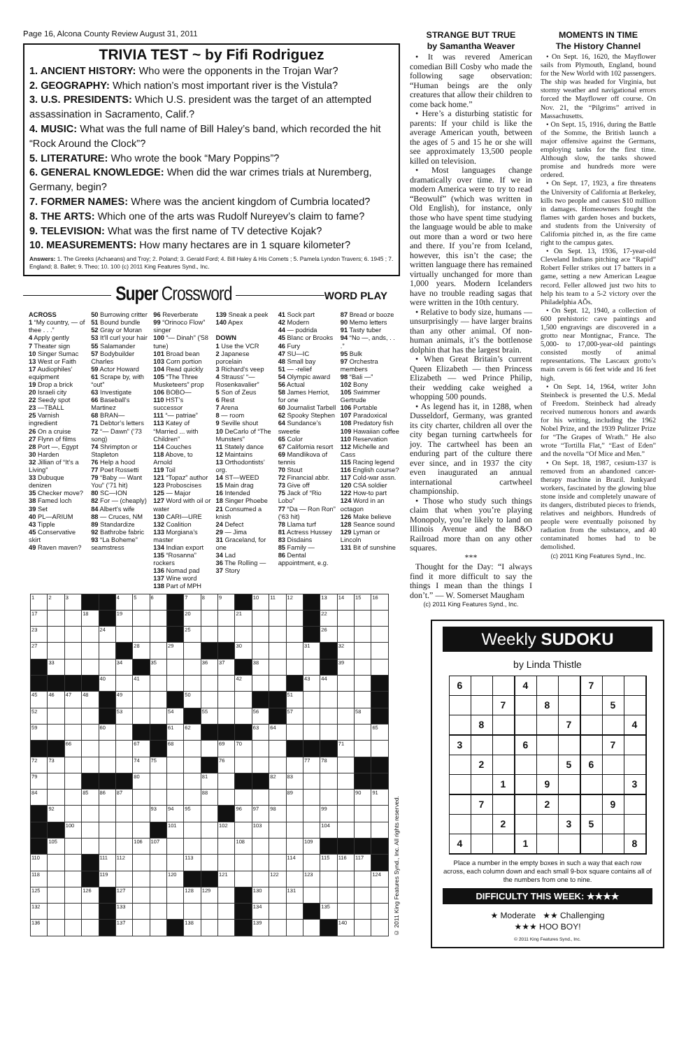Page 16, Alcona County Review August 31, 2011
TRIVIA TEST ~ by Fifi Rodriguez
1. ANCIENT HISTORY: Who were the opponents in the Trojan War?
2. GEOGRAPHY: Which nation’s most important river is the Vistula?
3. U.S. PRESIDENTS: Which U.S. president was the target of an attempted assassination in Sacramento, Calif.?
4. MUSIC: What was the full name of Bill Haley’s band, which recorded the hit “Rock Around the Clock”?
5. LITERATURE: Who wrote the book “Mary Poppins”?
6. GENERAL KNOWLEDGE: When did the war crimes trials at Nuremberg, Germany, begin?
7. FORMER NAMES: Where was the ancient kingdom of Cumbria located?
8. THE ARTS: Which one of the arts was Rudolf Nureyev’s claim to fame?
9. TELEVISION: What was the first name of TV detective Kojak?
10. MEASUREMENTS: How many hectares are in 1 square kilometer?
Answers: 1. The Greeks (Achaeans) and Troy; 2. Poland; 3. Gerald Ford; 4. Bill Haley & His Comets ; 5. Pamela Lyndon Travers; 6. 1945 ; 7. England; 8. Ballet; 9. Theo; 10. 100 (c) 2011 King Features Synd., Inc.
Super Crossword WORD PLAY
ACROSS
1 “My country, — of thee . . .”
4 Apply gently
7 Theater sign
10 Singer Sumac
13 West or Faith
17 Audiophiles’ equipment
19 Drop a brick
20 Israeli city
22 Seedy spot
23 —TBALL
25 Varnish ingredient
26 On a cruise
27 Flynn of films
28 Port —, Egypt
30 Harden
32 Jillian of “It’s a Living”
33 Dubuque denizen
35 Checker move?
38 Famed loch
39 Set
40 PL—ARIUM
43 Tipple
45 Conservative skirt
49 Raven maven?
50 Burrowing critter
51 Bound bundle
52 Gray or Moran
53 It’ll curl your hair
55 Salamander
57 Bodybuilder Charles
59 Actor Howard
61 Scrape by, with “out”
63 Investigate
66 Baseball’s Martinez
68 BRAN—
71 Debtor’s letters
72 “— Dawn” (’73 song)
74 Shrimpton or Stapleton
76 Help a hood
77 Poet Rossetti
79 “Baby — Want You” (’71 hit)
80 SC—ION
82 For — (cheaply)
84 Albert’s wife
88 — Cruces, NM
89 Standardize
92 Bathrobe fabric
93 “La Boheme” seamstress
96 Reverberate
99 “Orinoco Flow” singer
100 “— Dinah” (’58 tune)
101 Broad bean
103 Corn portion
104 Read quickly
105 “The Three Musketeers” prop
106 BOBO—
110 HST’s successor
111 “— patriae”
113 Katey of “Married ... with Children”
114 Couches
118 Above, to Arnold
119 Toil
121 “Topaz” author
123 Proboscises
125 — Major
127 Word with oil or water
130 CARI—URE
132 Coalition
133 Morgiana’s master
134 Indian export
135 “Rosanna” rockers
136 Nomad pad
137 Wine word
138 Part of MPH
139 Sneak a peek
140 Apex
DOWN
1 Use the VCR
2 Japanese porcelain
3 Richard’s veep
4 Strauss’ “— Rosenkavalier”
5 Son of Zeus
6 Rest
7 Arena
8 — room
9 Seville shout
10 DeCarlo of “The Munsters”
11 Stately dance
12 Maintains
13 Orthodontists’ org.
14 ST—WEED
15 Main drag
16 Intended
18 Singer Phoebe
21 Consumed a knish
24 Defect
29 — Jima
31 Graceland, for one
34 Lad
36 The Rolling —
37 Story
41 Sock part
42 Modern
44 — podrida
45 Blanc or Brooks
46 Fury
47 SU—IC
48 Small bay
51 — -relief
54 Olympic award
56 Actual
58 James Herriot, for one
60 Journalist Tarbell
62 Spooky Stephen
64 Sundance’s sweetie
65 Color
67 California resort
69 Mandlikova of tennis
70 Stout
72 Financial abbr.
73 Give off
75 Jack of “Rio Lobo”
77 “Da — Ron Ron” (’63 hit)
78 Llama turf
81 Actress Hussey
83 Disdains
85 Family —
86 Dental appointment, e.g.
87 Bread or booze
90 Memo letters
91 Tasty tuber
94 “No —, ands, . . .”
95 Bulk
97 Orchestra members
98 “Bali —”
102 Bony
105 Swimmer Gertrude
106 Portable
107 Paradoxical
108 Predatory fish
109 Hawaiian coffee
110 Reservation
112 Michelle and Cass
115 Racing legend
116 English course?
117 Cold-war assn.
120 CSA soldier
122 How-to part
124 Word in an octagon
126 Make believe
128 Seance sound
129 Lyman or Lincoln
131 Bit of sunshine
| 1 | 2 | 3 | | | 4 | 5 | 6 | | 7 | 8 | 9 | | 10 | 11 | 12 | | 13 | 14 | 15 | 16 |
| 17 | | | 18 | | 19 | | | | 20 | | | 21 | | | | | 22 | | | |
| 23 | | | | 24 | | | | | 25 | | | | | | | | 26 | | | |
| 27 | | | | | | 28 | | 29 | | | | 30 | | | | 31 | | 32 | | |
| | 33 | | | | 34 | | 35 | | | 36 | 37 | | 38 | | | | | 39 | | |
| | | | | 40 | | 41 | | | | | | 42 | | | | 43 | 44 | | | |
| 45 | 46 | 47 | 48 | | 49 | | | | 50 | | | | | | 51 | | | | | |
| 52 | | | | | 53 | | | 54 | | 55 | | | 56 | | 57 | | | | 58 | |
| 59 | | | | 60 | | | | 61 | 62 | | | | 63 | 64 | | | | | | 65 |
| | | 66 | | | | 67 | | 68 | | | 69 | 70 | | | | | | 71 | | |
| 72 | 73 | | | | | 74 | 75 | | | | 76 | | | | | 77 | 78 | | | |
| 79 | | | | | | 80 | | | | 81 | | | | 82 | 83 | | | | | |
| 84 | | | 85 | 86 | 87 | | | | | 88 | | | | | 89 | | | | 90 | 91 |
| | 92 | | | | | | 93 | 94 | 95 | | | 96 | 97 | 98 | | | 99 | | | |
| | | 100 | | | | | | 101 | | | 102 | | 103 | | | | 104 | | | |
| | 105 | | | | | 106 | 107 | | | | | 108 | | | | 109 | | | | |
| 110 | | | | 111 | 112 | | | | 113 | | | | | | 114 | | 115 | 116 | 117 | |
| 118 | | | | 119 | | | | 120 | | | 121 | | | 122 | | 123 | | | | 124 |
| 125 | | | 126 | | 127 | | | | 128 | 129 | | | 130 | | 131 | | | | | |
| 132 | | | | | 133 | | | | | | | | 134 | | | | 135 | | | |
| 136 | | | | | 137 | | | | 138 | | | | 139 | | | | | 140 | | |
© 2011 King Features Synd., Inc. All rights reserved.
STRANGE BUT TRUE
by Samantha Weaver
• It was revered American comedian Bill Cosby who made the following sage observation: “Human beings are the only creatures that allow their children to come back home.”
• Here’s a disturbing statistic for parents: If your child is like the average American youth, between the ages of 5 and 15 he or she will see approximately 13,500 people killed on television.
• Most languages change dramatically over time. If we in modern America were to try to read “Beowulf” (which was written in Old English), for instance, only those who have spent time studying the language would be able to make out more than a word or two here and there. If you’re from Iceland, however, this isn’t the case; the written language there has remained virtually unchanged for more than 1,000 years. Modern Icelanders have no trouble reading sagas that were written in the 10th century.
• Relative to body size, humans — unsurprisingly — have larger brains than any other animal. Of non-human animals, it’s the bottlenose dolphin that has the largest brain.
• When Great Britain’s current Queen Elizabeth — then Princess Elizabeth — wed Prince Philip, their wedding cake weighed a whopping 500 pounds.
• As legend has it, in 1288, when Dusseldorf, Germany, was granted its city charter, children all over the city began turning cartwheels for joy. The cartwheel has been an enduring part of the culture there ever since, and in 1937 the city even inaugurated an annual international cartwheel championship.
• Those who study such things claim that when you’re playing Monopoly, you’re likely to land on Illinois Avenue and the B&O Railroad more than on any other squares.
***
Thought for the Day: “I always find it more difficult to say the things I mean than the things I don’t.” — W. Somerset Maugham
(c) 2011 King Features Synd., Inc.
MOMENTS IN TIME
The History Channel
• On Sept. 16, 1620, the Mayflower sails from Plymouth, England, bound for the New World with 102 passengers. The ship was headed for Virginia, but stormy weather and navigational errors forced the Mayflower off course. On Nov. 21, the “Pilgrims” arrived in Massachusetts.
• On Sept. 15, 1916, during the Battle of the Somme, the British launch a major offensive against the Germans, employing tanks for the first time. Although slow, the tanks showed promise and hundreds more were ordered.
• On Sept. 17, 1923, a fire threatens the University of California at Berkeley, kills two people and causes $10 million in damages. Homeowners fought the flames with garden hoses and buckets, and students from the University of California pitched in, as the fire came right to the campus gates.
• On Sept. 13, 1936, 17-year-old Cleveland Indians pitching ace “Rapid” Robert Feller strikes out 17 batters in a game, setting a new American League record. Feller allowed just two hits to help his team to a 5-2 victory over the Philadelphia AÕs.
• On Sept. 12, 1940, a collection of 600 prehistoric cave paintings and 1,500 engravings are discovered in a grotto near Montignac, France. The 5,000- to 17,000-year-old paintings consisted mostly of animal representations. The Lascaux grotto’s main cavern is 66 feet wide and 16 feet high.
• On Sept. 14, 1964, writer John Steinbeck is presented the U.S. Medal of Freedom. Steinbeck had already received numerous honors and awards for his writing, including the 1962 Nobel Prize, and the 1939 Pulitzer Prize for “The Grapes of Wrath.” He also wrote “Tortilla Flat,” “East of Eden” and the novella “Of Mice and Men.”
• On Sept. 18, 1987, cesium-137 is removed from an abandoned cancer-therapy machine in Brazil. Junkyard workers, fascinated by the glowing blue stone inside and completely unaware of its dangers, distributed pieces to friends, relatives and neighbors. Hundreds of people were eventually poisoned by radiation from the substance, and 40 contaminated homes had to be demolished.
(c) 2011 King Features Synd., Inc.
Weekly SUDOKU
by Linda Thistle
| 6 | | | 4 | | | 7 | | |
| | | 7 | | 8 | | | 5 | |
| | 8 | | | | 7 | | | 4 |
| 3 | | | 6 | | | | 7 | |
| | 2 | | | | 5 | 6 | | |
| | | 1 | | 9 | | | | 3 |
| | 7 | | | 2 | | | 9 | |
| | | 2 | | | 3 | 5 | | |
| 4 | | | 1 | | | | | 8 |
Place a number in the empty boxes in such a way that each row across, each column down and each small 9-box square contains all of the numbers from one to nine.
DIFFICULTY THIS WEEK: ★★★★
★ Moderate ★★ Challenging
★★★ HOO BOY!
© 2011 King Features Synd., Inc.